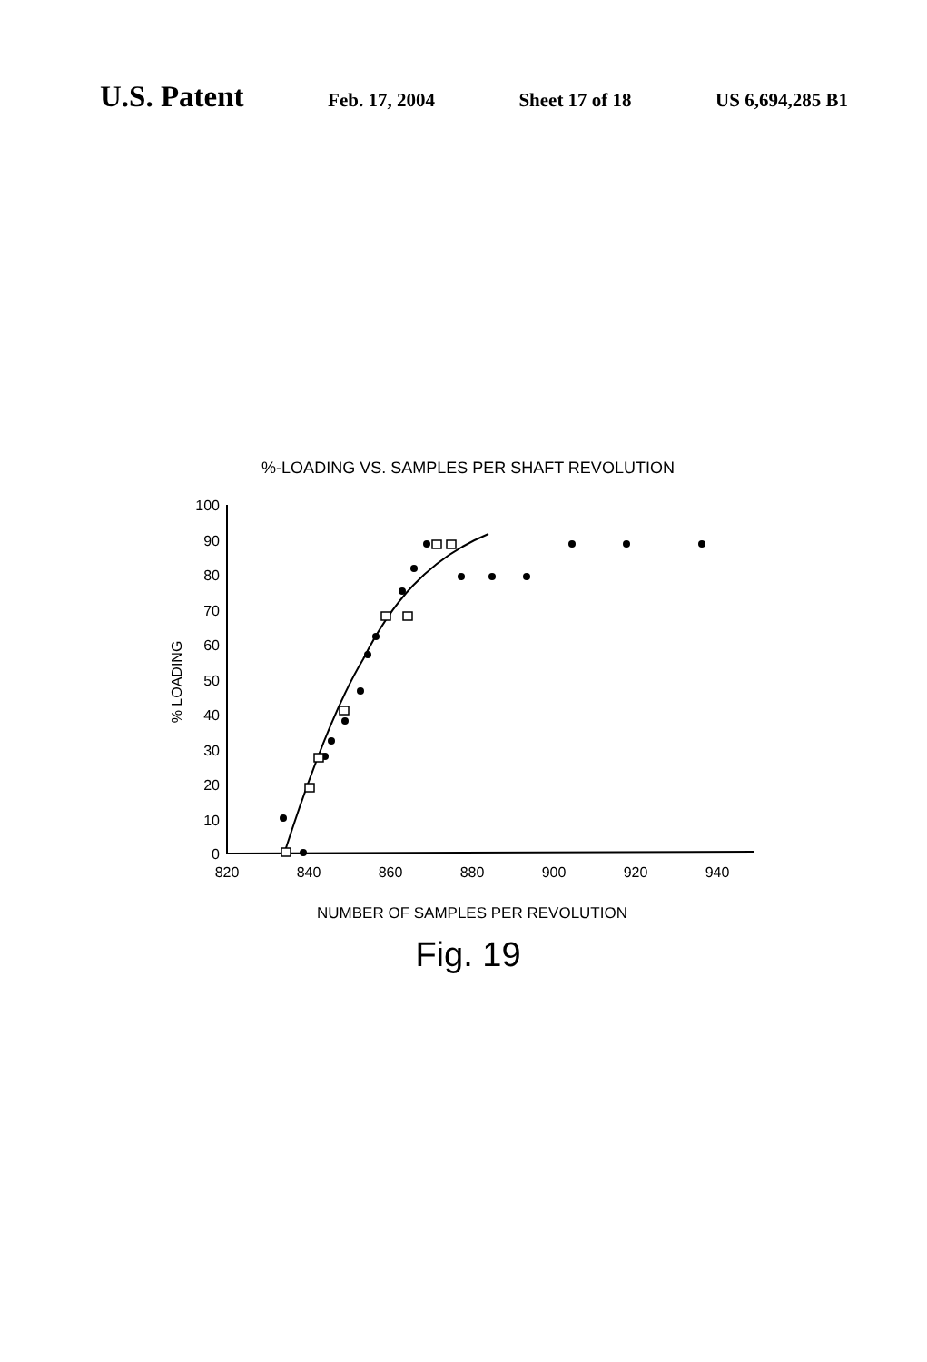U.S. Patent Feb. 17, 2004 Sheet 17 of 18 US 6,694,285 B1
%-LOADING VS. SAMPLES PER SHAFT REVOLUTION
100
90
80
70
60
50
40
30
20
10
0
820
840
860
880
900
920
940
% LOADING
NUMBER OF SAMPLES PER REVOLUTION
Fig. 19